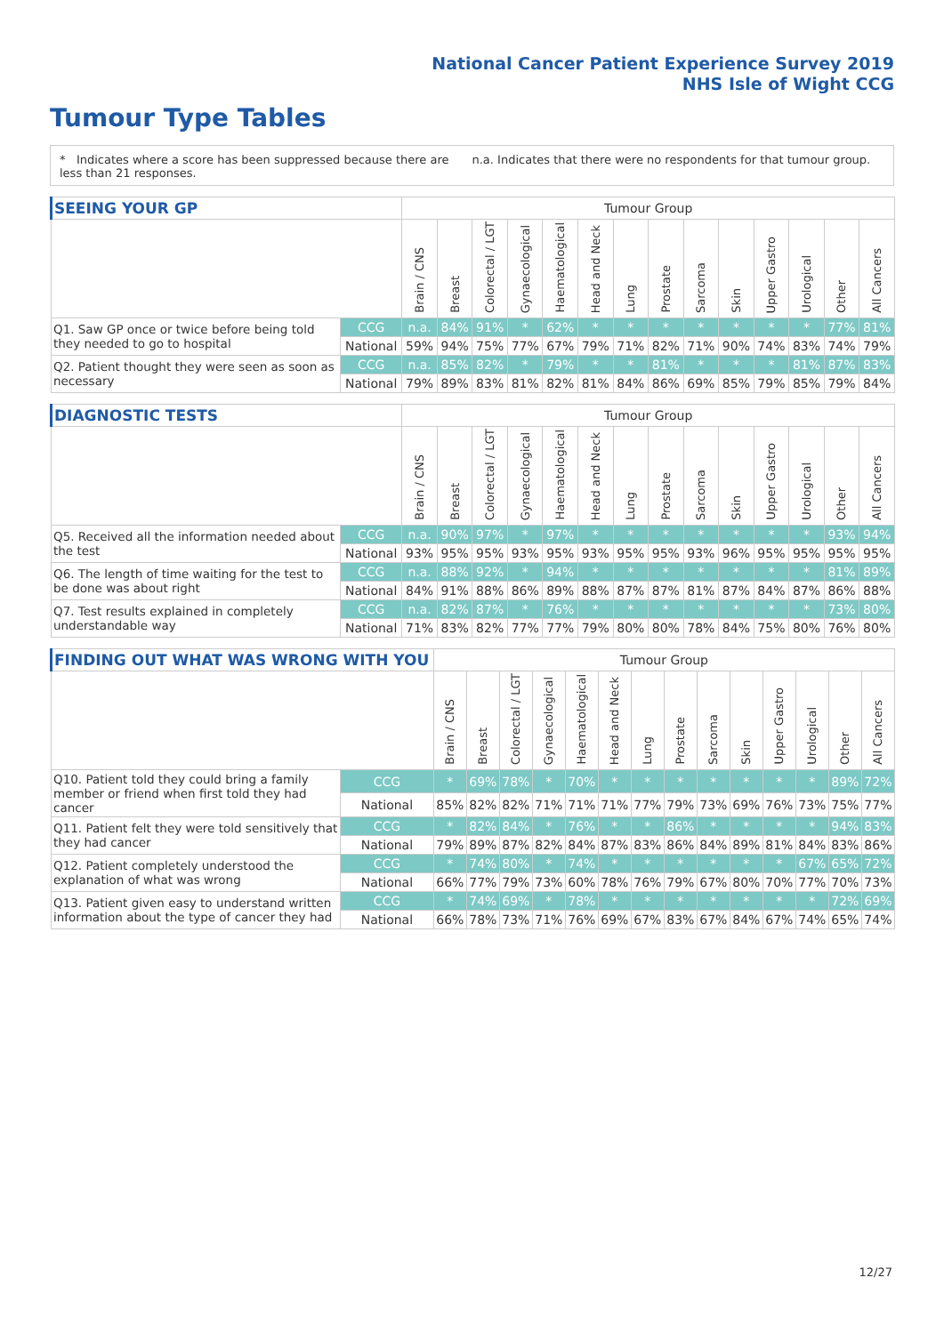National Cancer Patient Experience Survey 2019
NHS Isle of Wight CCG
Tumour Type Tables
* Indicates where a score has been suppressed because there are less than 21 responses.
n.a. Indicates that there were no respondents for that tumour group.
| SEEING YOUR GP | | Tumour Group | | | | | | | | | | | | | |
| --- | --- | --- | --- | --- | --- | --- | --- | --- | --- | --- | --- | --- | --- | --- | --- |
| | | Brain / CNS | Breast | Colorectal / LGT | Gynaecological | Haematological | Head and Neck | Lung | Prostate | Sarcoma | Skin | Upper Gastro | Urological | Other | All Cancers |
| Q1. Saw GP once or twice before being told they needed to go to hospital | CCG | n.a. | 84% | 91% | * | 62% | * | * | * | * | * | * | * | 77% | 81% |
| | National | 59% | 94% | 75% | 77% | 67% | 79% | 71% | 82% | 71% | 90% | 74% | 83% | 74% | 79% |
| Q2. Patient thought they were seen as soon as necessary | CCG | n.a. | 85% | 82% | * | 79% | * | * | 81% | * | * | * | 81% | 87% | 83% |
| | National | 79% | 89% | 83% | 81% | 82% | 81% | 84% | 86% | 69% | 85% | 79% | 85% | 79% | 84% |
| DIAGNOSTIC TESTS | | Tumour Group | | | | | | | | | | | | | |
| --- | --- | --- | --- | --- | --- | --- | --- | --- | --- | --- | --- | --- | --- | --- | --- |
| | | Brain / CNS | Breast | Colorectal / LGT | Gynaecological | Haematological | Head and Neck | Lung | Prostate | Sarcoma | Skin | Upper Gastro | Urological | Other | All Cancers |
| Q5. Received all the information needed about the test | CCG | n.a. | 90% | 97% | * | 97% | * | * | * | * | * | * | * | 93% | 94% |
| | National | 93% | 95% | 95% | 93% | 95% | 93% | 95% | 95% | 93% | 96% | 95% | 95% | 95% | 95% |
| Q6. The length of time waiting for the test to be done was about right | CCG | n.a. | 88% | 92% | * | 94% | * | * | * | * | * | * | * | 81% | 89% |
| | National | 84% | 91% | 88% | 86% | 89% | 88% | 87% | 87% | 81% | 87% | 84% | 87% | 86% | 88% |
| Q7. Test results explained in completely understandable way | CCG | n.a. | 82% | 87% | * | 76% | * | * | * | * | * | * | * | 73% | 80% |
| | National | 71% | 83% | 82% | 77% | 77% | 79% | 80% | 80% | 78% | 84% | 75% | 80% | 76% | 80% |
| FINDING OUT WHAT WAS WRONG WITH YOU | | Tumour Group | | | | | | | | | | | | | |
| --- | --- | --- | --- | --- | --- | --- | --- | --- | --- | --- | --- | --- | --- | --- | --- |
| | | Brain / CNS | Breast | Colorectal / LGT | Gynaecological | Haematological | Head and Neck | Lung | Prostate | Sarcoma | Skin | Upper Gastro | Urological | Other | All Cancers |
| Q10. Patient told they could bring a family member or friend when first told they had cancer | CCG | * | 69% | 78% | * | 70% | * | * | * | * | * | * | * | 89% | 72% |
| | National | 85% | 82% | 82% | 71% | 71% | 71% | 77% | 79% | 73% | 69% | 76% | 73% | 75% | 77% |
| Q11. Patient felt they were told sensitively that they had cancer | CCG | * | 82% | 84% | * | 76% | * | * | 86% | * | * | * | * | 94% | 83% |
| | National | 79% | 89% | 87% | 82% | 84% | 87% | 83% | 86% | 84% | 89% | 81% | 84% | 83% | 86% |
| Q12. Patient completely understood the explanation of what was wrong | CCG | * | 74% | 80% | * | 74% | * | * | * | * | * | * | 67% | 65% | 72% |
| | National | 66% | 77% | 79% | 73% | 60% | 78% | 76% | 79% | 67% | 80% | 70% | 77% | 70% | 73% |
| Q13. Patient given easy to understand written information about the type of cancer they had | CCG | * | 74% | 69% | * | 78% | * | * | * | * | * | * | * | 72% | 69% |
| | National | 66% | 78% | 73% | 71% | 76% | 69% | 67% | 83% | 67% | 84% | 67% | 74% | 65% | 74% |
12/27